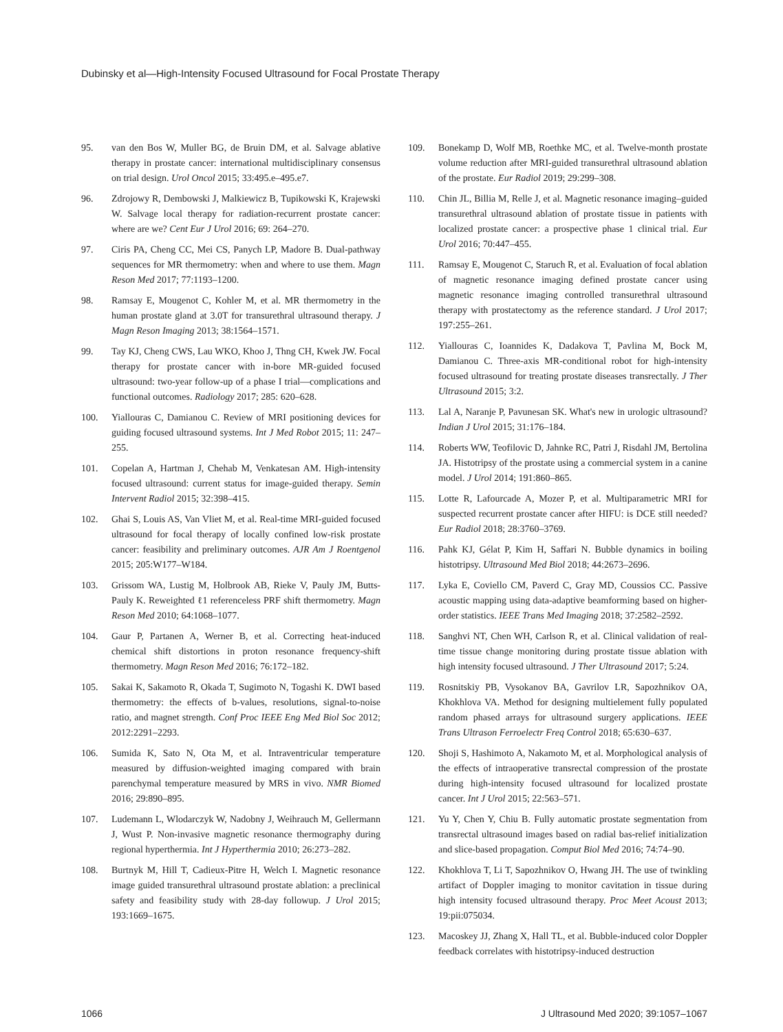Dubinsky et al—High-Intensity Focused Ultrasound for Focal Prostate Therapy
95. van den Bos W, Muller BG, de Bruin DM, et al. Salvage ablative therapy in prostate cancer: international multidisciplinary consensus on trial design. Urol Oncol 2015; 33:495.e–495.e7.
96. Zdrojowy R, Dembowski J, Malkiewicz B, Tupikowski K, Krajewski W. Salvage local therapy for radiation-recurrent prostate cancer: where are we? Cent Eur J Urol 2016; 69: 264–270.
97. Ciris PA, Cheng CC, Mei CS, Panych LP, Madore B. Dual-pathway sequences for MR thermometry: when and where to use them. Magn Reson Med 2017; 77:1193–1200.
98. Ramsay E, Mougenot C, Kohler M, et al. MR thermometry in the human prostate gland at 3.0T for transurethral ultrasound therapy. J Magn Reson Imaging 2013; 38:1564–1571.
99. Tay KJ, Cheng CWS, Lau WKO, Khoo J, Thng CH, Kwek JW. Focal therapy for prostate cancer with in-bore MR-guided focused ultrasound: two-year follow-up of a phase I trial—complications and functional outcomes. Radiology 2017; 285: 620–628.
100. Yiallouras C, Damianou C. Review of MRI positioning devices for guiding focused ultrasound systems. Int J Med Robot 2015; 11: 247–255.
101. Copelan A, Hartman J, Chehab M, Venkatesan AM. High-intensity focused ultrasound: current status for image-guided therapy. Semin Intervent Radiol 2015; 32:398–415.
102. Ghai S, Louis AS, Van Vliet M, et al. Real-time MRI-guided focused ultrasound for focal therapy of locally confined low-risk prostate cancer: feasibility and preliminary outcomes. AJR Am J Roentgenol 2015; 205:W177–W184.
103. Grissom WA, Lustig M, Holbrook AB, Rieke V, Pauly JM, Butts-Pauly K. Reweighted ℓ1 referenceless PRF shift thermometry. Magn Reson Med 2010; 64:1068–1077.
104. Gaur P, Partanen A, Werner B, et al. Correcting heat-induced chemical shift distortions in proton resonance frequency-shift thermometry. Magn Reson Med 2016; 76:172–182.
105. Sakai K, Sakamoto R, Okada T, Sugimoto N, Togashi K. DWI based thermometry: the effects of b-values, resolutions, signal-to-noise ratio, and magnet strength. Conf Proc IEEE Eng Med Biol Soc 2012; 2012:2291–2293.
106. Sumida K, Sato N, Ota M, et al. Intraventricular temperature measured by diffusion-weighted imaging compared with brain parenchymal temperature measured by MRS in vivo. NMR Biomed 2016; 29:890–895.
107. Ludemann L, Wlodarczyk W, Nadobny J, Weihrauch M, Gellermann J, Wust P. Non-invasive magnetic resonance thermography during regional hyperthermia. Int J Hyperthermia 2010; 26:273–282.
108. Burtnyk M, Hill T, Cadieux-Pitre H, Welch I. Magnetic resonance image guided transurethral ultrasound prostate ablation: a preclinical safety and feasibility study with 28-day followup. J Urol 2015; 193:1669–1675.
109. Bonekamp D, Wolf MB, Roethke MC, et al. Twelve-month prostate volume reduction after MRI-guided transurethral ultrasound ablation of the prostate. Eur Radiol 2019; 29:299–308.
110. Chin JL, Billia M, Relle J, et al. Magnetic resonance imaging–guided transurethral ultrasound ablation of prostate tissue in patients with localized prostate cancer: a prospective phase 1 clinical trial. Eur Urol 2016; 70:447–455.
111. Ramsay E, Mougenot C, Staruch R, et al. Evaluation of focal ablation of magnetic resonance imaging defined prostate cancer using magnetic resonance imaging controlled transurethral ultrasound therapy with prostatectomy as the reference standard. J Urol 2017; 197:255–261.
112. Yiallouras C, Ioannides K, Dadakova T, Pavlina M, Bock M, Damianou C. Three-axis MR-conditional robot for high-intensity focused ultrasound for treating prostate diseases transrectally. J Ther Ultrasound 2015; 3:2.
113. Lal A, Naranje P, Pavunesan SK. What's new in urologic ultrasound? Indian J Urol 2015; 31:176–184.
114. Roberts WW, Teofilovic D, Jahnke RC, Patri J, Risdahl JM, Bertolina JA. Histotripsy of the prostate using a commercial system in a canine model. J Urol 2014; 191:860–865.
115. Lotte R, Lafourcade A, Mozer P, et al. Multiparametric MRI for suspected recurrent prostate cancer after HIFU: is DCE still needed? Eur Radiol 2018; 28:3760–3769.
116. Pahk KJ, Gélat P, Kim H, Saffari N. Bubble dynamics in boiling histotripsy. Ultrasound Med Biol 2018; 44:2673–2696.
117. Lyka E, Coviello CM, Paverd C, Gray MD, Coussios CC. Passive acoustic mapping using data-adaptive beamforming based on higher-order statistics. IEEE Trans Med Imaging 2018; 37:2582–2592.
118. Sanghvi NT, Chen WH, Carlson R, et al. Clinical validation of real-time tissue change monitoring during prostate tissue ablation with high intensity focused ultrasound. J Ther Ultrasound 2017; 5:24.
119. Rosnitskiy PB, Vysokanov BA, Gavrilov LR, Sapozhnikov OA, Khokhlova VA. Method for designing multielement fully populated random phased arrays for ultrasound surgery applications. IEEE Trans Ultrason Ferroelectr Freq Control 2018; 65:630–637.
120. Shoji S, Hashimoto A, Nakamoto M, et al. Morphological analysis of the effects of intraoperative transrectal compression of the prostate during high-intensity focused ultrasound for localized prostate cancer. Int J Urol 2015; 22:563–571.
121. Yu Y, Chen Y, Chiu B. Fully automatic prostate segmentation from transrectal ultrasound images based on radial bas-relief initialization and slice-based propagation. Comput Biol Med 2016; 74:74–90.
122. Khokhlova T, Li T, Sapozhnikov O, Hwang JH. The use of twinkling artifact of Doppler imaging to monitor cavitation in tissue during high intensity focused ultrasound therapy. Proc Meet Acoust 2013; 19:pii:075034.
123. Macoskey JJ, Zhang X, Hall TL, et al. Bubble-induced color Doppler feedback correlates with histotripsy-induced destruction
1066
J Ultrasound Med 2020; 39:1057–1067